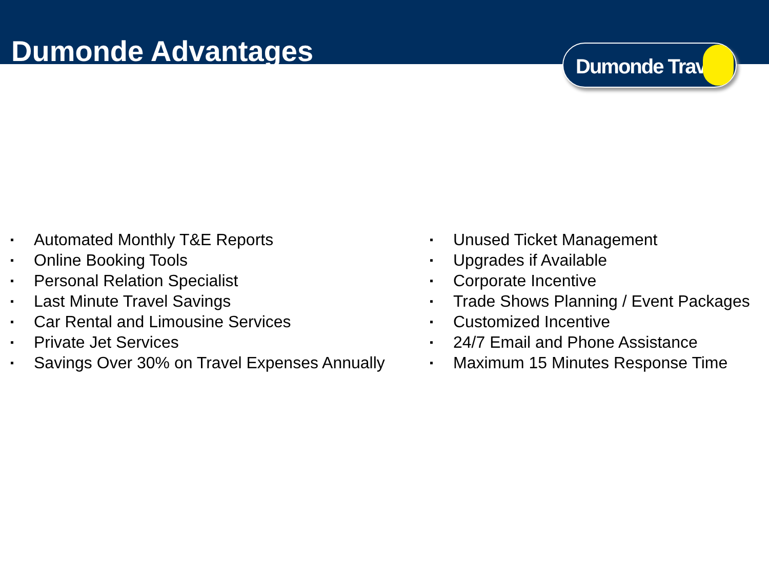Dumonde Advantages
Dumonde Travel
▪ Automated Monthly T&E Reports
▪ Online Booking Tools
▪ Personal Relation Specialist
▪ Last Minute Travel Savings
▪ Car Rental and Limousine Services
▪ Private Jet Services
▪ Savings Over 30% on Travel Expenses Annually
▪ Unused Ticket Management
▪ Upgrades if Available
▪ Corporate Incentive
▪ Trade Shows Planning / Event Packages
▪ Customized Incentive
▪ 24/7 Email and Phone Assistance
▪ Maximum 15 Minutes Response Time